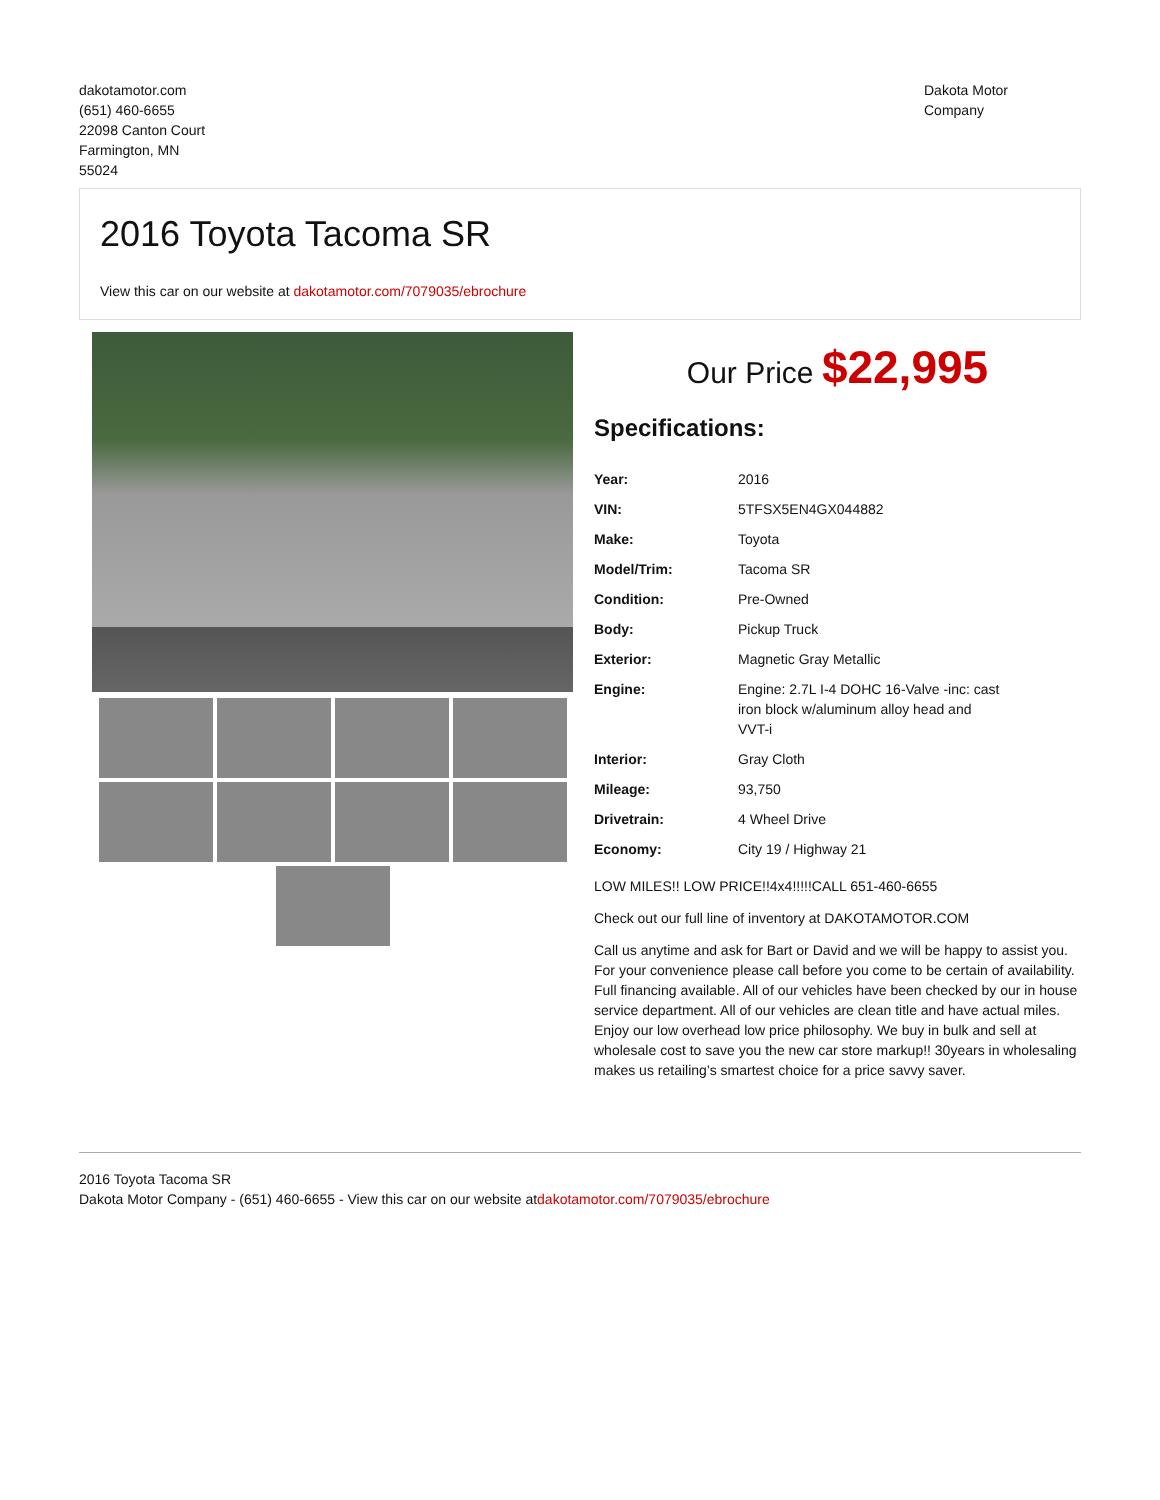dakotamotor.com
(651) 460-6655
22098 Canton Court
Farmington, MN
55024
Dakota Motor Company
2016 Toyota Tacoma SR
View this car on our website at dakotamotor.com/7079035/ebrochure
Our Price $22,995
Specifications:
| Year: | 2016 |
| VIN: | 5TFSX5EN4GX044882 |
| Make: | Toyota |
| Model/Trim: | Tacoma SR |
| Condition: | Pre-Owned |
| Body: | Pickup Truck |
| Exterior: | Magnetic Gray Metallic |
| Engine: | Engine: 2.7L I-4 DOHC 16-Valve -inc: cast iron block w/aluminum alloy head and VVT-i |
| Interior: | Gray Cloth |
| Mileage: | 93,750 |
| Drivetrain: | 4 Wheel Drive |
| Economy: | City 19 / Highway 21 |
LOW MILES!! LOW PRICE!!4x4!!!!!CALL 651-460-6655
Check out our full line of inventory at DAKOTAMOTOR.COM
Call us anytime and ask for Bart or David and we will be happy to assist you. For your convenience please call before you come to be certain of availability. Full financing available. All of our vehicles have been checked by our in house service department. All of our vehicles are clean title and have actual miles. Enjoy our low overhead low price philosophy. We buy in bulk and sell at wholesale cost to save you the new car store markup!! 30years in wholesaling makes us retailing’s smartest choice for a price savvy saver.
2016 Toyota Tacoma SR
Dakota Motor Company - (651) 460-6655 - View this car on our website atdakotamotor.com/7079035/ebrochure